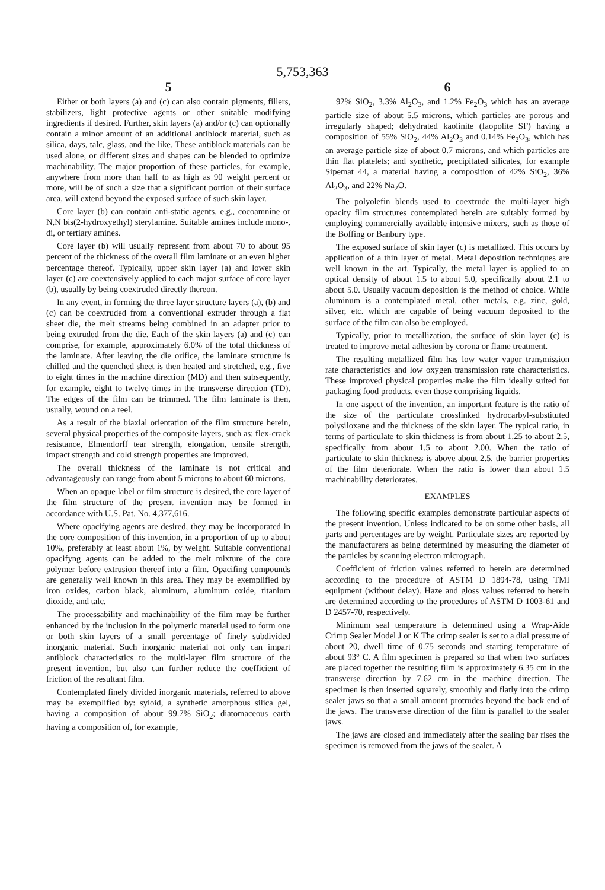5,753,363
5
Either or both layers (a) and (c) can also contain pigments, fillers, stabilizers, light protective agents or other suitable modifying ingredients if desired. Further, skin layers (a) and/or (c) can optionally contain a minor amount of an additional antiblock material, such as silica, days, talc, glass, and the like. These antiblock materials can be used alone, or different sizes and shapes can be blended to optimize machinability. The major proportion of these particles, for example, anywhere from more than half to as high as 90 weight percent or more, will be of such a size that a significant portion of their surface area, will extend beyond the exposed surface of such skin layer.
Core layer (b) can contain anti-static agents, e.g., cocoamnine or N,N bis(2-hydroxyethyl) sterylamine. Suitable amines include mono-, di, or tertiary amines.
Core layer (b) will usually represent from about 70 to about 95 percent of the thickness of the overall film laminate or an even higher percentage thereof. Typically, upper skin layer (a) and lower skin layer (c) are coextensively applied to each major surface of core layer (b), usually by being coextruded directly thereon.
In any event, in forming the three layer structure layers (a), (b) and (c) can be coextruded from a conventional extruder through a flat sheet die, the melt streams being combined in an adapter prior to being extruded from the die. Each of the skin layers (a) and (c) can comprise, for example, approximately 6.0% of the total thickness of the laminate. After leaving the die orifice, the laminate structure is chilled and the quenched sheet is then heated and stretched, e.g., five to eight times in the machine direction (MD) and then subsequently, for example, eight to twelve times in the transverse direction (TD). The edges of the film can be trimmed. The film laminate is then, usually, wound on a reel.
As a result of the biaxial orientation of the film structure herein, several physical properties of the composite layers, such as: flex-crack resistance, Elmendorff tear strength, elongation, tensile strength, impact strength and cold strength properties are improved.
The overall thickness of the laminate is not critical and advantageously can range from about 5 microns to about 60 microns.
When an opaque label or film structure is desired, the core layer of the film structure of the present invention may be formed in accordance with U.S. Pat. No. 4,377,616.
Where opacifying agents are desired, they may be incorporated in the core composition of this invention, in a proportion of up to about 10%, preferably at least about 1%, by weight. Suitable conventional opacifyng agents can be added to the melt mixture of the core polymer before extrusion thereof into a film. Opacifing compounds are generally well known in this area. They may be exemplified by iron oxides, carbon black, aluminum, aluminum oxide, titanium dioxide, and talc.
The processability and machinability of the film may be further enhanced by the inclusion in the polymeric material used to form one or both skin layers of a small percentage of finely subdivided inorganic material. Such inorganic material not only can impart antiblock characteristics to the multi-layer film structure of the present invention, but also can further reduce the coefficient of friction of the resultant film.
Contemplated finely divided inorganic materials, referred to above may be exemplified by: syloid, a synthetic amorphous silica gel, having a composition of about 99.7% SiO<sub>2</sub>; diatomaceous earth having a composition of, for example,
6
92% SiO<sub>2</sub>, 3.3% Al<sub>2</sub>O<sub>3</sub>, and 1.2% Fe<sub>2</sub>O<sub>3</sub> which has an average particle size of about 5.5 microns, which particles are porous and irregularly shaped; dehydrated kaolinite (Iaopolite SF) having a composition of 55% SiO<sub>2</sub>, 44% Al<sub>2</sub>O<sub>3</sub> and 0.14% Fe<sub>2</sub>O<sub>3</sub>, which has an average particle size of about 0.7 microns, and which particles are thin flat platelets; and synthetic, precipitated silicates, for example Sipemat 44, a material having a composition of 42% SiO<sub>2</sub>, 36% Al<sub>2</sub>O<sub>3</sub>, and 22% Na<sub>2</sub>O.
The polyolefin blends used to coextrude the multi-layer high opacity film structures contemplated herein are suitably formed by employing commercially available intensive mixers, such as those of the Boffing or Banbury type.
The exposed surface of skin layer (c) is metallized. This occurs by application of a thin layer of metal. Metal deposition techniques are well known in the art. Typically, the metal layer is applied to an optical density of about 1.5 to about 5.0, specifically about 2.1 to about 5.0. Usually vacuum deposition is the method of choice. While aluminum is a contemplated metal, other metals, e.g. zinc, gold, silver, etc. which are capable of being vacuum deposited to the surface of the film can also be employed.
Typically, prior to metallization, the surface of skin layer (c) is treated to improve metal adhesion by corona or flame treatment.
The resulting metallized film has low water vapor transmission rate characteristics and low oxygen transmission rate characteristics. These improved physical properties make the film ideally suited for packaging food products, even those comprising liquids.
In one aspect of the invention, an important feature is the ratio of the size of the particulate crosslinked hydrocarbyl-substituted polysiloxane and the thickness of the skin layer. The typical ratio, in terms of particulate to skin thickness is from about 1.25 to about 2.5, specifically from about 1.5 to about 2.00. When the ratio of particulate to skin thickness is above about 2.5, the barrier properties of the film deteriorate. When the ratio is lower than about 1.5 machinability deteriorates.
EXAMPLES
The following specific examples demonstrate particular aspects of the present invention. Unless indicated to be on some other basis, all parts and percentages are by weight. Particulate sizes are reported by the manufacturers as being determined by measuring the diameter of the particles by scanning electron micrograph.
Coefficient of friction values referred to herein are determined according to the procedure of ASTM D 1894-78, using TMI equipment (without delay). Haze and gloss values referred to herein are determined according to the procedures of ASTM D 1003-61 and D 2457-70, respectively.
Minimum seal temperature is determined using a Wrap-Aide Crimp Sealer Model J or K The crimp sealer is set to a dial pressure of about 20, dwell time of 0.75 seconds and starting temperature of about 93° C. A film specimen is prepared so that when two surfaces are placed together the resulting film is approximately 6.35 cm in the transverse direction by 7.62 cm in the machine direction. The specimen is then inserted squarely, smoothly and flatly into the crimp sealer jaws so that a small amount protrudes beyond the back end of the jaws. The transverse direction of the film is parallel to the sealer jaws.
The jaws are closed and immediately after the sealing bar rises the specimen is removed from the jaws of the sealer. A